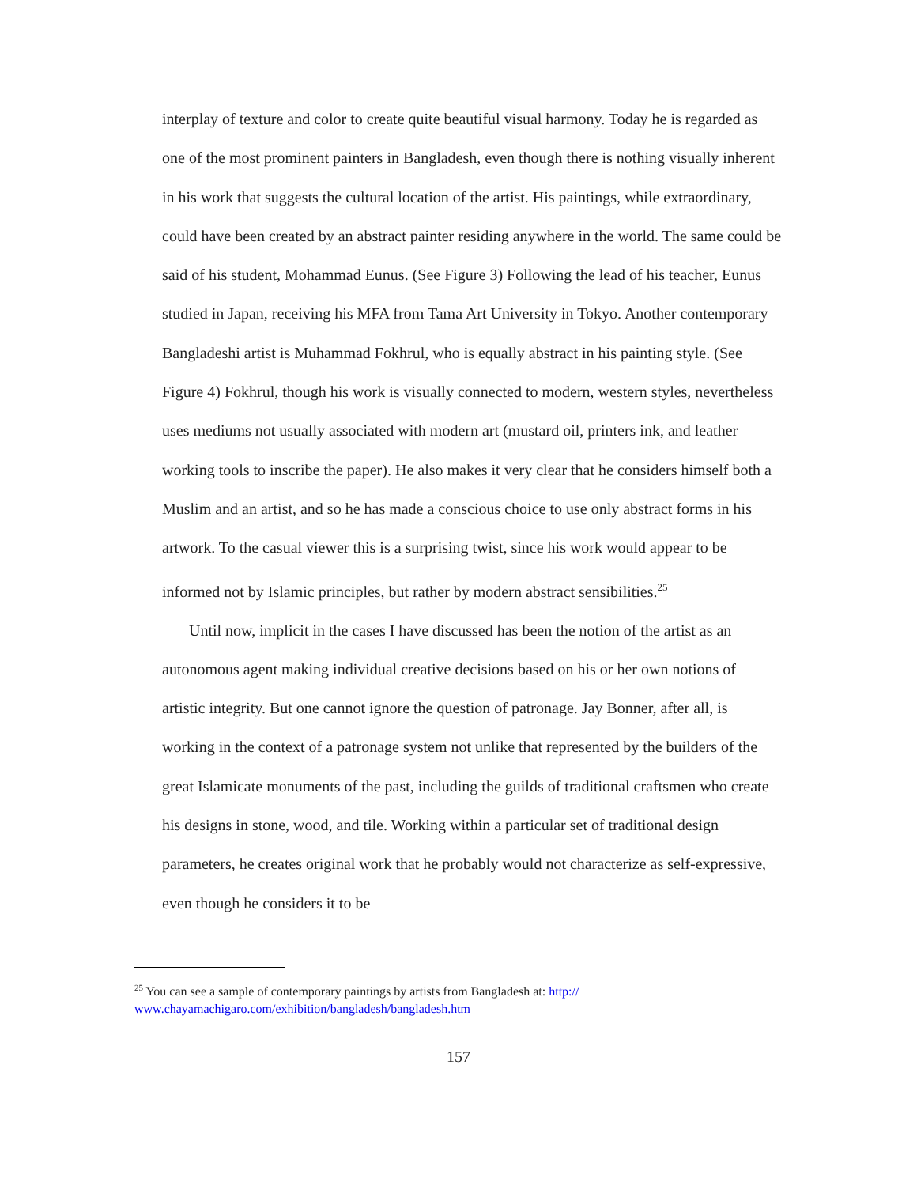interplay of texture and color to create quite beautiful visual harmony. Today he is regarded as one of the most prominent painters in Bangladesh, even though there is nothing visually inherent in his work that suggests the cultural location of the artist. His paintings, while extraordinary, could have been created by an abstract painter residing anywhere in the world. The same could be said of his student, Mohammad Eunus. (See Figure 3) Following the lead of his teacher, Eunus studied in Japan, receiving his MFA from Tama Art University in Tokyo. Another contemporary Bangladeshi artist is Muhammad Fokhrul, who is equally abstract in his painting style. (See Figure 4) Fokhrul, though his work is visually connected to modern, western styles, nevertheless uses mediums not usually associated with modern art (mustard oil, printers ink, and leather working tools to inscribe the paper). He also makes it very clear that he considers himself both a Muslim and an artist, and so he has made a conscious choice to use only abstract forms in his artwork. To the casual viewer this is a surprising twist, since his work would appear to be informed not by Islamic principles, but rather by modern abstract sensibilities.<sup>25</sup>
Until now, implicit in the cases I have discussed has been the notion of the artist as an autonomous agent making individual creative decisions based on his or her own notions of artistic integrity. But one cannot ignore the question of patronage. Jay Bonner, after all, is working in the context of a patronage system not unlike that represented by the builders of the great Islamicate monuments of the past, including the guilds of traditional craftsmen who create his designs in stone, wood, and tile. Working within a particular set of traditional design parameters, he creates original work that he probably would not characterize as self-expressive, even though he considers it to be
<sup>25</sup> You can see a sample of contemporary paintings by artists from Bangladesh at: http:// www.chayamachigaro.com/exhibition/bangladesh/bangladesh.htm
157